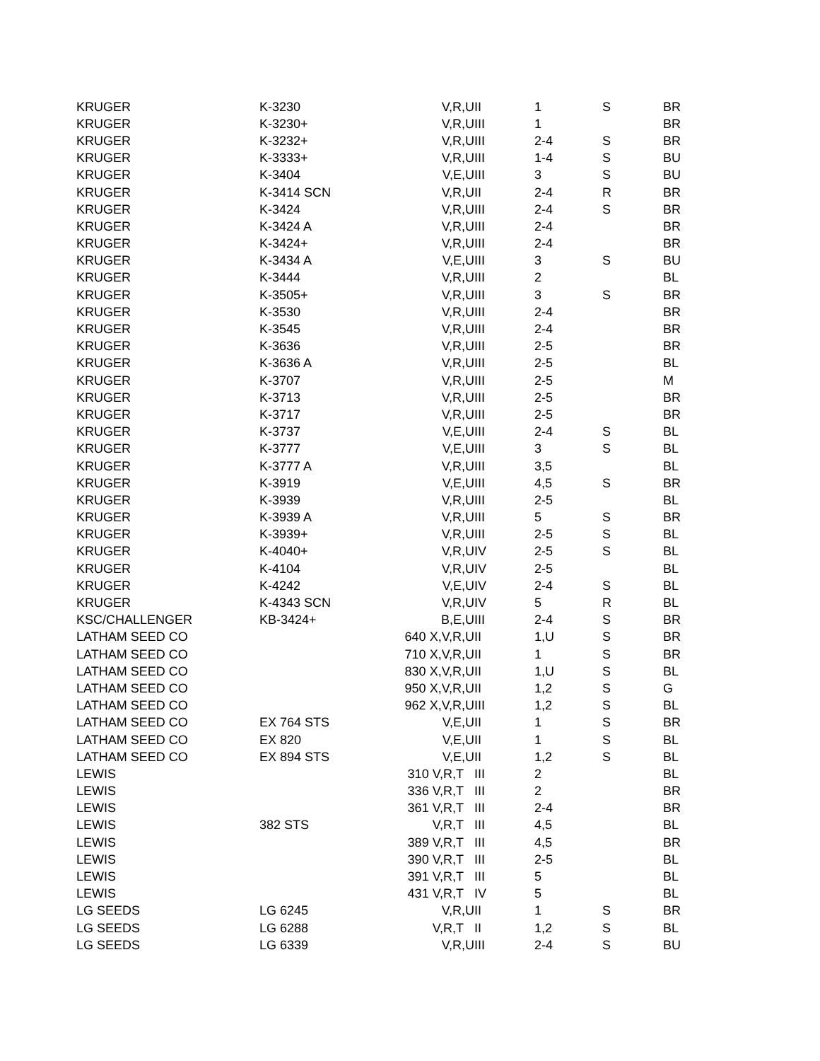| KRUGER | K-3230 | V,R,U | II | 1 | S | BR |
| KRUGER | K-3230+ | V,R,U | III | 1 | | BR |
| KRUGER | K-3232+ | V,R,U | III | 2-4 | S | BR |
| KRUGER | K-3333+ | V,R,U | III | 1-4 | S | BU |
| KRUGER | K-3404 | V,E,U | III | 3 | S | BU |
| KRUGER | K-3414 SCN | V,R,U | II | 2-4 | R | BR |
| KRUGER | K-3424 | V,R,U | III | 2-4 | S | BR |
| KRUGER | K-3424 A | V,R,U | III | 2-4 | | BR |
| KRUGER | K-3424+ | V,R,U | III | 2-4 | | BR |
| KRUGER | K-3434 A | V,E,U | III | 3 | S | BU |
| KRUGER | K-3444 | V,R,U | III | 2 | | BL |
| KRUGER | K-3505+ | V,R,U | III | 3 | S | BR |
| KRUGER | K-3530 | V,R,U | III | 2-4 | | BR |
| KRUGER | K-3545 | V,R,U | III | 2-4 | | BR |
| KRUGER | K-3636 | V,R,U | III | 2-5 | | BR |
| KRUGER | K-3636 A | V,R,U | III | 2-5 | | BL |
| KRUGER | K-3707 | V,R,U | III | 2-5 | | M |
| KRUGER | K-3713 | V,R,U | III | 2-5 | | BR |
| KRUGER | K-3717 | V,R,U | III | 2-5 | | BR |
| KRUGER | K-3737 | V,E,U | III | 2-4 | S | BL |
| KRUGER | K-3777 | V,E,U | III | 3 | S | BL |
| KRUGER | K-3777 A | V,R,U | III | 3,5 | | BL |
| KRUGER | K-3919 | V,E,U | III | 4,5 | S | BR |
| KRUGER | K-3939 | V,R,U | III | 2-5 | | BL |
| KRUGER | K-3939 A | V,R,U | III | 5 | S | BR |
| KRUGER | K-3939+ | V,R,U | III | 2-5 | S | BL |
| KRUGER | K-4040+ | V,R,U | IV | 2-5 | S | BL |
| KRUGER | K-4104 | V,R,U | IV | 2-5 | | BL |
| KRUGER | K-4242 | V,E,U | IV | 2-4 | S | BL |
| KRUGER | K-4343 SCN | V,R,U | IV | 5 | R | BL |
| KSC/CHALLENGER | KB-3424+ | B,E,U | III | 2-4 | S | BR |
| LATHAM SEED CO | | 640 X,V,R,U | II | 1,U | S | BR |
| LATHAM SEED CO | | 710 X,V,R,U | II | 1 | S | BR |
| LATHAM SEED CO | | 830 X,V,R,U | II | 1,U | S | BL |
| LATHAM SEED CO | | 950 X,V,R,U | II | 1,2 | S | G |
| LATHAM SEED CO | | 962 X,V,R,U | III | 1,2 | S | BL |
| LATHAM SEED CO | EX 764 STS | V,E,U | II | 1 | S | BR |
| LATHAM SEED CO | EX 820 | V,E,U | II | 1 | S | BL |
| LATHAM SEED CO | EX 894 STS | V,E,U | II | 1,2 | S | BL |
| LEWIS | | 310 V,R,T | III | 2 | | BL |
| LEWIS | | 336 V,R,T | III | 2 | | BR |
| LEWIS | | 361 V,R,T | III | 2-4 | | BR |
| LEWIS | 382 STS | V,R,T | III | 4,5 | | BL |
| LEWIS | | 389 V,R,T | III | 4,5 | | BR |
| LEWIS | | 390 V,R,T | III | 2-5 | | BL |
| LEWIS | | 391 V,R,T | III | 5 | | BL |
| LEWIS | | 431 V,R,T | IV | 5 | | BL |
| LG SEEDS | LG 6245 | V,R,U | II | 1 | S | BR |
| LG SEEDS | LG 6288 | V,R,T | II | 1,2 | S | BL |
| LG SEEDS | LG 6339 | V,R,U | III | 2-4 | S | BU |